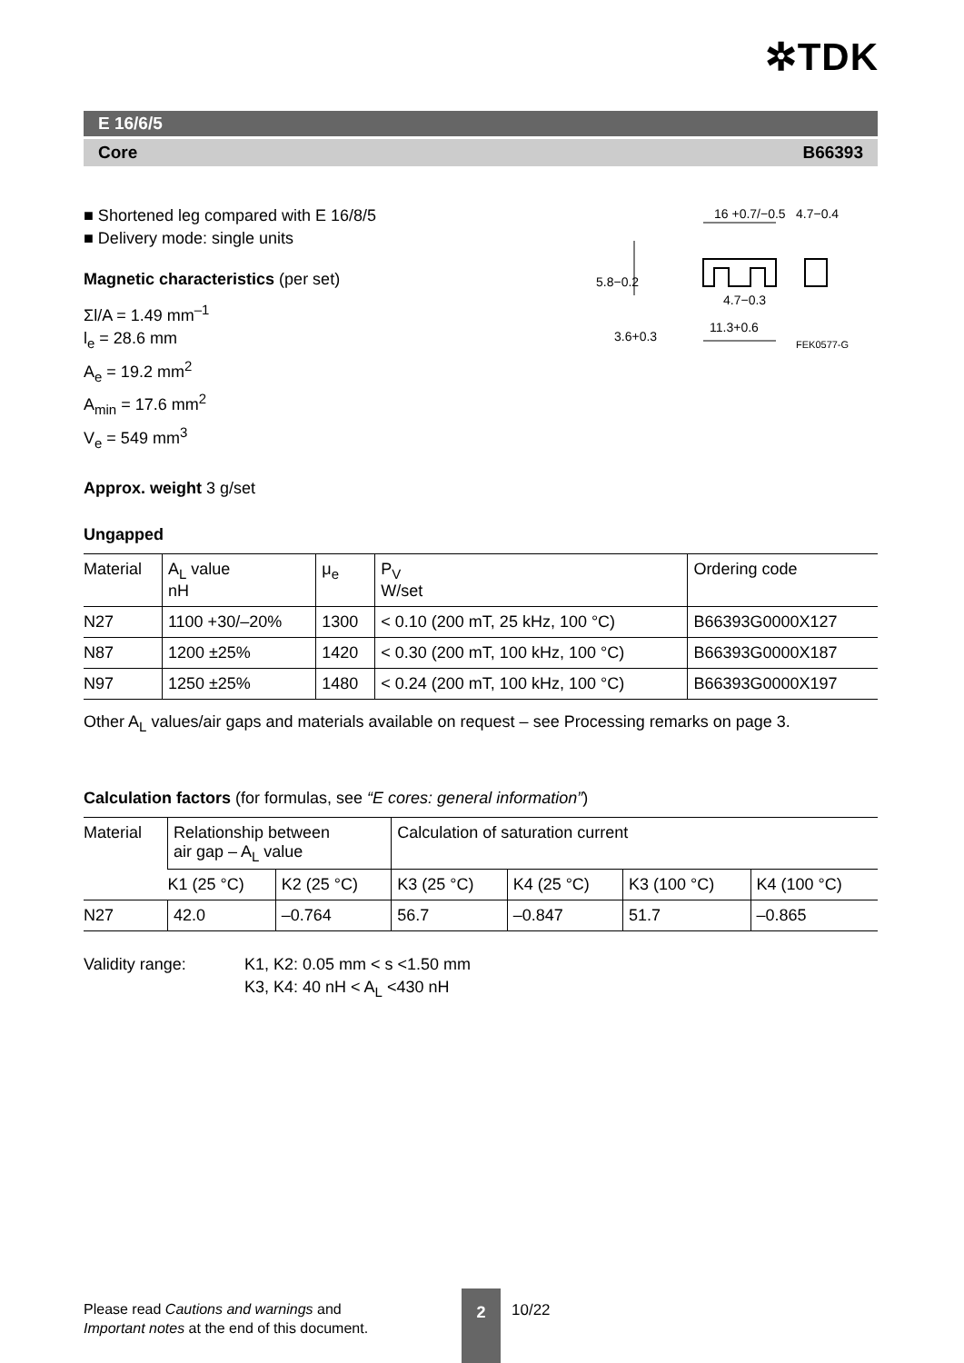✲TDK
E 16/6/5
Core B66393
■ Shortened leg compared with E 16/8/5
■ Delivery mode: single units
Magnetic characteristics (per set)
Σl/A = 1.49 mm<sup>–1</sup>
l<sub>e</sub> = 28.6 mm
A<sub>e</sub> = 19.2 mm<sup>2</sup>
A<sub>min</sub> = 17.6 mm<sup>2</sup>
V<sub>e</sub> = 549 mm<sup>3</sup>
16 +0.7/−0.5
4.7−0.4
4.7−0.3
11.3+0.6
5.8−0.2
3.6+0.3
FEK0577-G
Approx. weight 3 g/set
Ungapped
| Material | A<sub>L</sub> value nH | μ<sub>e</sub> | P<sub>V</sub> W/set | Ordering code |
| --- | --- | --- | --- | --- |
| N27 | 1100 +30/–20% | 1300 | < 0.10 (200 mT, 25 kHz, 100 °C) | B66393G0000X127 |
| N87 | 1200 ±25% | 1420 | < 0.30 (200 mT, 100 kHz, 100 °C) | B66393G0000X187 |
| N97 | 1250 ±25% | 1480 | < 0.24 (200 mT, 100 kHz, 100 °C) | B66393G0000X197 |
Other A<sub>L</sub> values/air gaps and materials available on request – see Processing remarks on page 3.
Calculation factors (for formulas, see “E cores: general information”)
| Material | Relationship between air gap – A<sub>L</sub> value | | Calculation of saturation current | | | |
| --- | --- | --- | --- | --- | --- | --- |
| | K1 (25 °C) | K2 (25 °C) | K3 (25 °C) | K4 (25 °C) | K3 (100 °C) | K4 (100 °C) |
| N27 | 42.0 | –0.764 | 56.7 | –0.847 | 51.7 | –0.865 |
Validity range: K1, K2: 0.05 mm < s <1.50 mm
K3, K4: 40 nH < A<sub>L</sub> <430 nH
Please read Cautions and warnings and
Important notes at the end of this document.
2
10/22